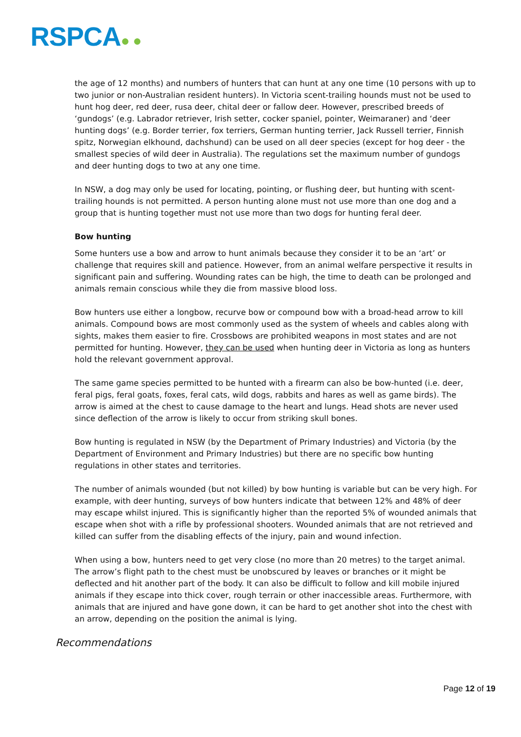RSPCA● ●
the age of 12 months) and numbers of hunters that can hunt at any one time (10 persons with up to two junior or non-Australian resident hunters). In Victoria scent-trailing hounds must not be used to hunt hog deer, red deer, rusa deer, chital deer or fallow deer. However, prescribed breeds of ‘gundogs’ (e.g. Labrador retriever, Irish setter, cocker spaniel, pointer, Weimaraner) and ‘deer hunting dogs’ (e.g. Border terrier, fox terriers, German hunting terrier, Jack Russell terrier, Finnish spitz, Norwegian elkhound, dachshund) can be used on all deer species (except for hog deer - the smallest species of wild deer in Australia). The regulations set the maximum number of gundogs and deer hunting dogs to two at any one time.
In NSW, a dog may only be used for locating, pointing, or flushing deer, but hunting with scent-trailing hounds is not permitted. A person hunting alone must not use more than one dog and a group that is hunting together must not use more than two dogs for hunting feral deer.
Bow hunting
Some hunters use a bow and arrow to hunt animals because they consider it to be an ‘art’ or challenge that requires skill and patience. However, from an animal welfare perspective it results in significant pain and suffering. Wounding rates can be high, the time to death can be prolonged and animals remain conscious while they die from massive blood loss.
Bow hunters use either a longbow, recurve bow or compound bow with a broad-head arrow to kill animals. Compound bows are most commonly used as the system of wheels and cables along with sights, makes them easier to fire. Crossbows are prohibited weapons in most states and are not permitted for hunting. However, they can be used when hunting deer in Victoria as long as hunters hold the relevant government approval.
The same game species permitted to be hunted with a firearm can also be bow-hunted (i.e. deer, feral pigs, feral goats, foxes, feral cats, wild dogs, rabbits and hares as well as game birds). The arrow is aimed at the chest to cause damage to the heart and lungs. Head shots are never used since deflection of the arrow is likely to occur from striking skull bones.
Bow hunting is regulated in NSW (by the Department of Primary Industries) and Victoria (by the Department of Environment and Primary Industries) but there are no specific bow hunting regulations in other states and territories.
The number of animals wounded (but not killed) by bow hunting is variable but can be very high. For example, with deer hunting, surveys of bow hunters indicate that between 12% and 48% of deer may escape whilst injured. This is significantly higher than the reported 5% of wounded animals that escape when shot with a rifle by professional shooters. Wounded animals that are not retrieved and killed can suffer from the disabling effects of the injury, pain and wound infection.
When using a bow, hunters need to get very close (no more than 20 metres) to the target animal. The arrow’s flight path to the chest must be unobscured by leaves or branches or it might be deflected and hit another part of the body. It can also be difficult to follow and kill mobile injured animals if they escape into thick cover, rough terrain or other inaccessible areas. Furthermore, with animals that are injured and have gone down, it can be hard to get another shot into the chest with an arrow, depending on the position the animal is lying.
Recommendations
Page 12 of 19